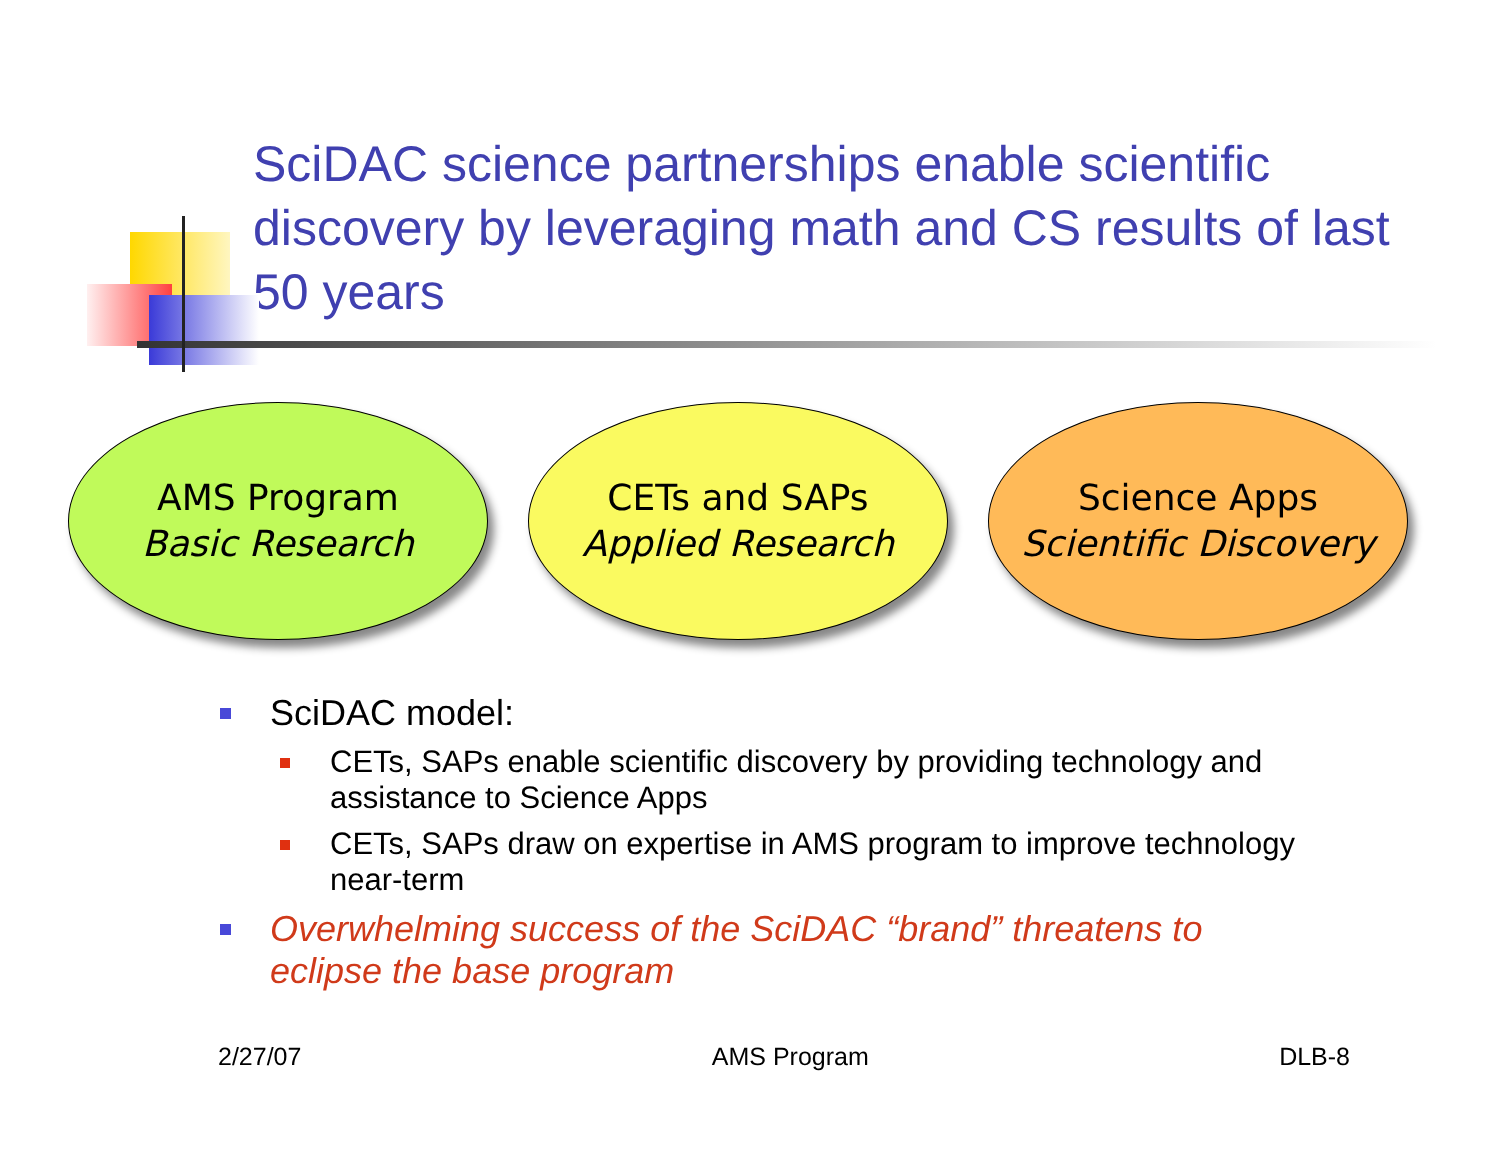SciDAC science partnerships enable scientific discovery by leveraging math and CS results of last 50 years
AMS Program
Basic Research
CETs and SAPs
Applied Research
Science Apps
Scientific Discovery
SciDAC model:
CETs, SAPs enable scientific discovery by providing technology and assistance to Science Apps
CETs, SAPs draw on expertise in AMS program to improve technology near-term
Overwhelming success of the SciDAC “brand” threatens to eclipse the base program
2/27/07 AMS Program DLB-8